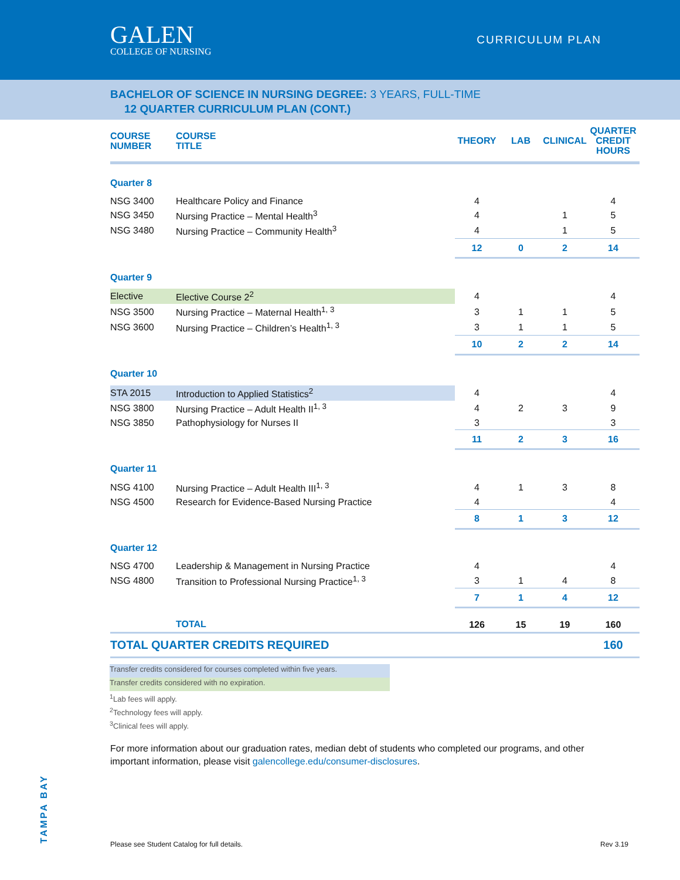GALEN
COLLEGE OF NURSING
CURRICULUM PLAN
BACHELOR OF SCIENCE IN NURSING DEGREE: 3 YEARS, FULL-TIME
12 QUARTER CURRICULUM PLAN (CONT.)
| COURSE NUMBER | COURSE TITLE | THEORY | LAB | CLINICAL | QUARTER CREDIT HOURS |
| --- | --- | --- | --- | --- | --- |
| Quarter 8 | | | | | |
| NSG 3400 | Healthcare Policy and Finance | 4 | | | 4 |
| NSG 3450 | Nursing Practice – Mental Health<sup>3</sup> | 4 | | 1 | 5 |
| NSG 3480 | Nursing Practice – Community Health<sup>3</sup> | 4 | | 1 | 5 |
| | | 12 | 0 | 2 | 14 |
| Quarter 9 | | | | | |
| Elective | Elective Course 2<sup>2</sup> | 4 | | | 4 |
| NSG 3500 | Nursing Practice – Maternal Health<sup>1, 3</sup> | 3 | 1 | 1 | 5 |
| NSG 3600 | Nursing Practice – Children’s Health<sup>1, 3</sup> | 3 | 1 | 1 | 5 |
| | | 10 | 2 | 2 | 14 |
| Quarter 10 | | | | | |
| STA 2015 | Introduction to Applied Statistics<sup>2</sup> | 4 | | | 4 |
| NSG 3800 | Nursing Practice – Adult Health II<sup>1, 3</sup> | 4 | 2 | 3 | 9 |
| NSG 3850 | Pathophysiology for Nurses II | 3 | | | 3 |
| | | 11 | 2 | 3 | 16 |
| Quarter 11 | | | | | |
| NSG 4100 | Nursing Practice – Adult Health III<sup>1, 3</sup> | 4 | 1 | 3 | 8 |
| NSG 4500 | Research for Evidence-Based Nursing Practice | 4 | | | 4 |
| | | 8 | 1 | 3 | 12 |
| Quarter 12 | | | | | |
| NSG 4700 | Leadership & Management in Nursing Practice | 4 | | | 4 |
| NSG 4800 | Transition to Professional Nursing Practice<sup>1, 3</sup> | 3 | 1 | 4 | 8 |
| | | 7 | 1 | 4 | 12 |
| | TOTAL | 126 | 15 | 19 | 160 |
| TOTAL QUARTER CREDITS REQUIRED | | | | | 160 |
Transfer credits considered for courses completed within five years.
Transfer credits considered with no expiration.
<sup>1</sup> Lab fees will apply.
<sup>2</sup> Technology fees will apply.
<sup>3</sup> Clinical fees will apply.
For more information about our graduation rates, median debt of students who completed our programs, and other important information, please visit galencollege.edu/consumer-disclosures.
TAMPA BAY
Please see Student Catalog for full details. Rev 3.19